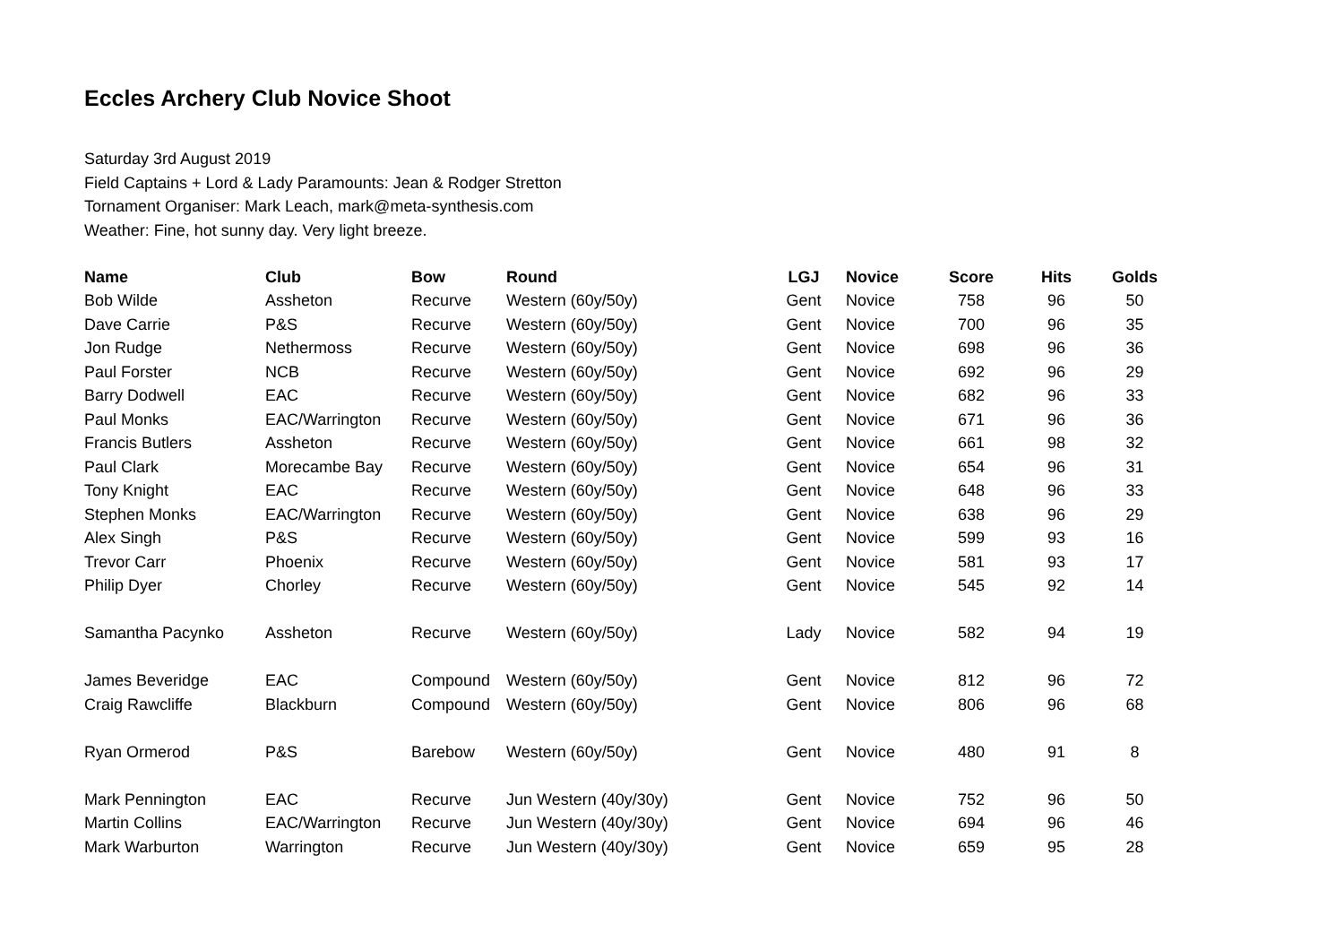Eccles Archery Club Novice Shoot
Saturday 3rd August 2019
Field Captains + Lord & Lady Paramounts: Jean & Rodger Stretton
Tornament Organiser: Mark Leach, mark@meta-synthesis.com
Weather: Fine, hot sunny day. Very light breeze.
| Name | Club | Bow | Round | LGJ | Novice | Score | Hits | Golds |
| --- | --- | --- | --- | --- | --- | --- | --- | --- |
| Bob Wilde | Assheton | Recurve | Western (60y/50y) | Gent | Novice | 758 | 96 | 50 |
| Dave Carrie | P&S | Recurve | Western (60y/50y) | Gent | Novice | 700 | 96 | 35 |
| Jon Rudge | Nethermoss | Recurve | Western (60y/50y) | Gent | Novice | 698 | 96 | 36 |
| Paul Forster | NCB | Recurve | Western (60y/50y) | Gent | Novice | 692 | 96 | 29 |
| Barry Dodwell | EAC | Recurve | Western (60y/50y) | Gent | Novice | 682 | 96 | 33 |
| Paul Monks | EAC/Warrington | Recurve | Western (60y/50y) | Gent | Novice | 671 | 96 | 36 |
| Francis Butlers | Assheton | Recurve | Western (60y/50y) | Gent | Novice | 661 | 98 | 32 |
| Paul Clark | Morecambe Bay | Recurve | Western (60y/50y) | Gent | Novice | 654 | 96 | 31 |
| Tony Knight | EAC | Recurve | Western (60y/50y) | Gent | Novice | 648 | 96 | 33 |
| Stephen Monks | EAC/Warrington | Recurve | Western (60y/50y) | Gent | Novice | 638 | 96 | 29 |
| Alex Singh | P&S | Recurve | Western (60y/50y) | Gent | Novice | 599 | 93 | 16 |
| Trevor Carr | Phoenix | Recurve | Western (60y/50y) | Gent | Novice | 581 | 93 | 17 |
| Philip Dyer | Chorley | Recurve | Western (60y/50y) | Gent | Novice | 545 | 92 | 14 |
| Samantha Pacynko | Assheton | Recurve | Western (60y/50y) | Lady | Novice | 582 | 94 | 19 |
| James Beveridge | EAC | Compound | Western (60y/50y) | Gent | Novice | 812 | 96 | 72 |
| Craig Rawcliffe | Blackburn | Compound | Western (60y/50y) | Gent | Novice | 806 | 96 | 68 |
| Ryan Ormerod | P&S | Barebow | Western (60y/50y) | Gent | Novice | 480 | 91 | 8 |
| Mark Pennington | EAC | Recurve | Jun Western (40y/30y) | Gent | Novice | 752 | 96 | 50 |
| Martin Collins | EAC/Warrington | Recurve | Jun Western (40y/30y) | Gent | Novice | 694 | 96 | 46 |
| Mark Warburton | Warrington | Recurve | Jun Western (40y/30y) | Gent | Novice | 659 | 95 | 28 |